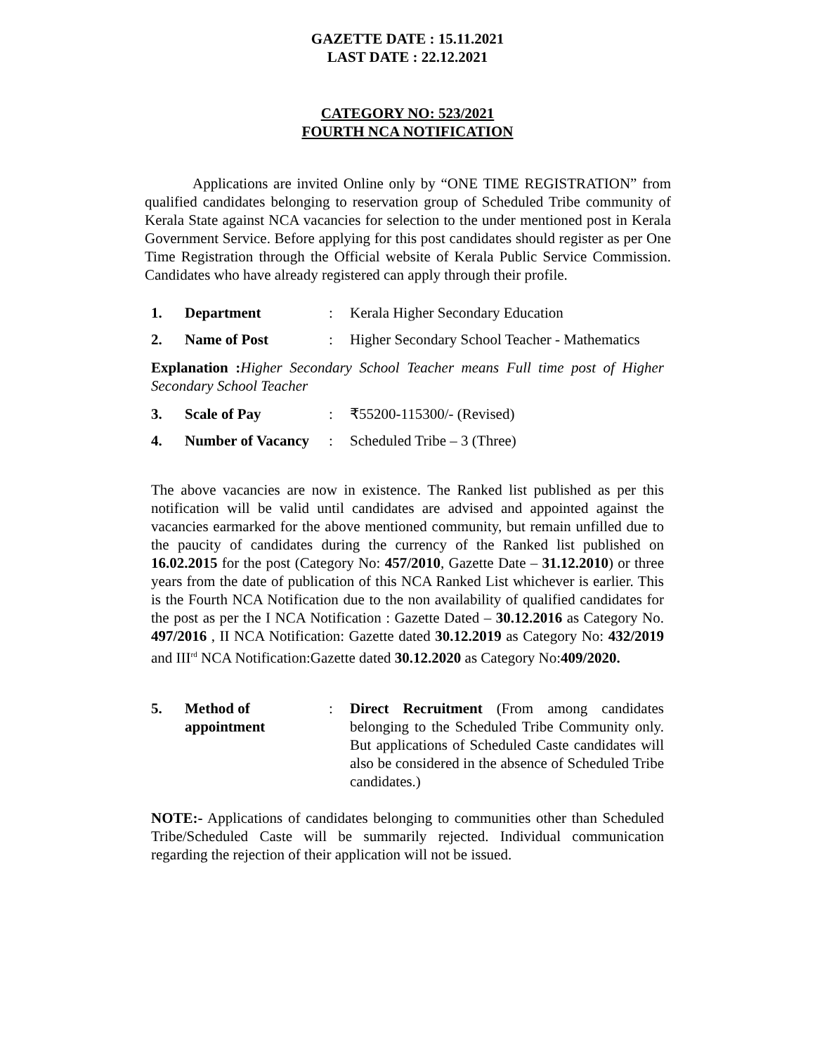GAZETTE DATE : 15.11.2021
LAST DATE : 22.12.2021
CATEGORY NO: 523/2021
FOURTH NCA NOTIFICATION
Applications are invited Online only by “ONE TIME REGISTRATION” from qualified candidates belonging to reservation group of Scheduled Tribe community of Kerala State against NCA vacancies for selection to the under mentioned post in Kerala Government Service. Before applying for this post candidates should register as per One Time Registration through the Official website of Kerala Public Service Commission. Candidates who have already registered can apply through their profile.
1. Department : Kerala Higher Secondary Education
2. Name of Post : Higher Secondary School Teacher - Mathematics
Explanation : Higher Secondary School Teacher means Full time post of Higher Secondary School Teacher
3. Scale of Pay : ₹55200-115300/- (Revised)
4. Number of Vacancy
: Scheduled Tribe – 3 (Three)
The above vacancies are now in existence. The Ranked list published as per this notification will be valid until candidates are advised and appointed against the vacancies earmarked for the above mentioned community, but remain unfilled due to the paucity of candidates during the currency of the Ranked list published on 16.02.2015 for the post (Category No: 457/2010, Gazette Date – 31.12.2010) or three years from the date of publication of this NCA Ranked List whichever is earlier. This is the Fourth NCA Notification due to the non availability of qualified candidates for the post as per the I NCA Notification : Gazette Dated – 30.12.2016 as Category No. 497/2016 , II NCA Notification: Gazette dated 30.12.2019 as Category No: 432/2019 and III<sup>rd</sup> NCA Notification:Gazette dated 30.12.2020 as Category No:409/2020.
5. Method of
appointment
: Direct Recruitment (From among candidates belonging to the Scheduled Tribe Community only. But applications of Scheduled Caste candidates will also be considered in the absence of Scheduled Tribe candidates.)
NOTE:- Applications of candidates belonging to communities other than Scheduled Tribe/Scheduled Caste will be summarily rejected. Individual communication regarding the rejection of their application will not be issued.